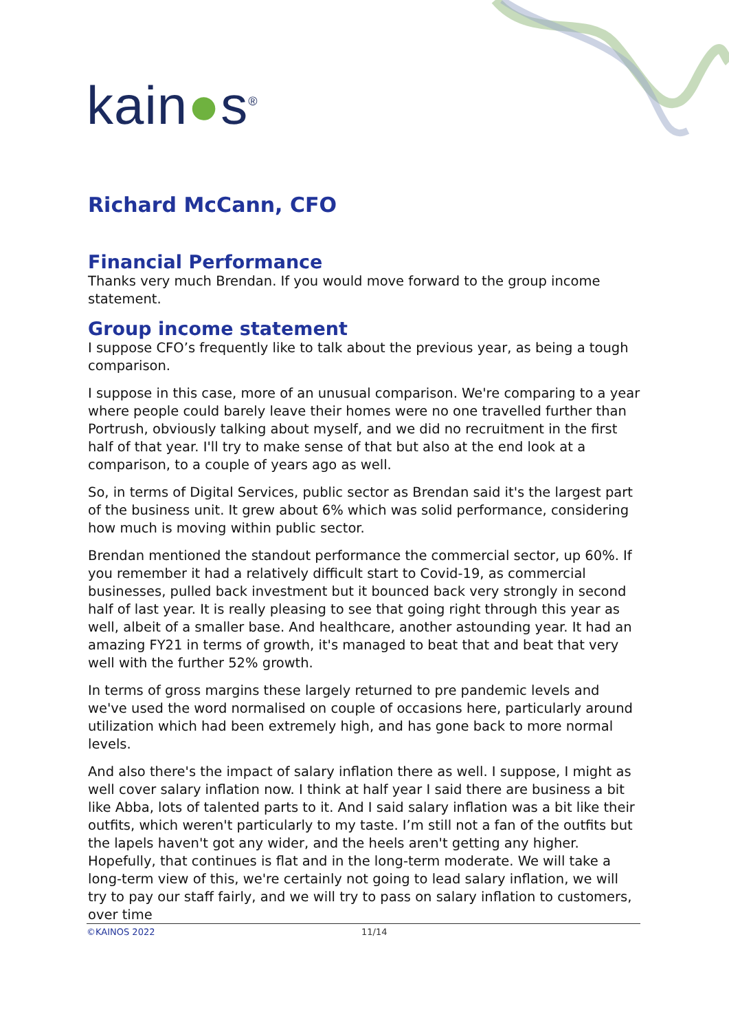kain●s<sup>®</sup>
Richard McCann, CFO
Financial Performance
Thanks very much Brendan. If you would move forward to the group income statement.
Group income statement
I suppose CFO’s frequently like to talk about the previous year, as being a tough comparison.
I suppose in this case, more of an unusual comparison. We're comparing to a year where people could barely leave their homes were no one travelled further than Portrush, obviously talking about myself, and we did no recruitment in the first half of that year. I'll try to make sense of that but also at the end look at a comparison, to a couple of years ago as well.
So, in terms of Digital Services, public sector as Brendan said it's the largest part of the business unit. It grew about 6% which was solid performance, considering how much is moving within public sector.
Brendan mentioned the standout performance the commercial sector, up 60%. If you remember it had a relatively difficult start to Covid-19, as commercial businesses, pulled back investment but it bounced back very strongly in second half of last year. It is really pleasing to see that going right through this year as well, albeit of a smaller base. And healthcare, another astounding year. It had an amazing FY21 in terms of growth, it's managed to beat that and beat that very well with the further 52% growth.
In terms of gross margins these largely returned to pre pandemic levels and we've used the word normalised on couple of occasions here, particularly around utilization which had been extremely high, and has gone back to more normal levels.
And also there's the impact of salary inflation there as well. I suppose, I might as well cover salary inflation now. I think at half year I said there are business a bit like Abba, lots of talented parts to it. And I said salary inflation was a bit like their outfits, which weren't particularly to my taste. I’m still not a fan of the outfits but the lapels haven't got any wider, and the heels aren't getting any higher. Hopefully, that continues is flat and in the long-term moderate. We will take a long-term view of this, we're certainly not going to lead salary inflation, we will try to pay our staff fairly, and we will try to pass on salary inflation to customers, over time
©KAINOS 2022 11/14